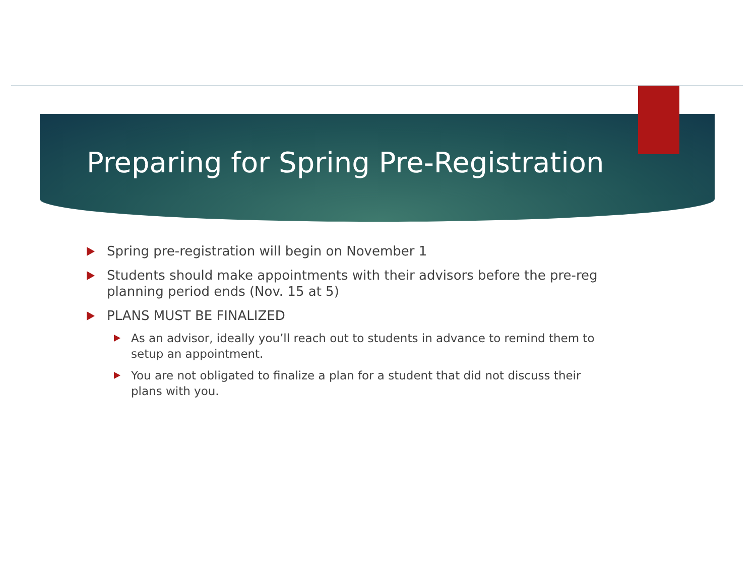Preparing for Spring Pre-Registration
Spring pre-registration will begin on November 1
Students should make appointments with their advisors before the pre-reg planning period ends (Nov. 15 at 5)
PLANS MUST BE FINALIZED
As an advisor, ideally you’ll reach out to students in advance to remind them to setup an appointment.
You are not obligated to finalize a plan for a student that did not discuss their plans with you.